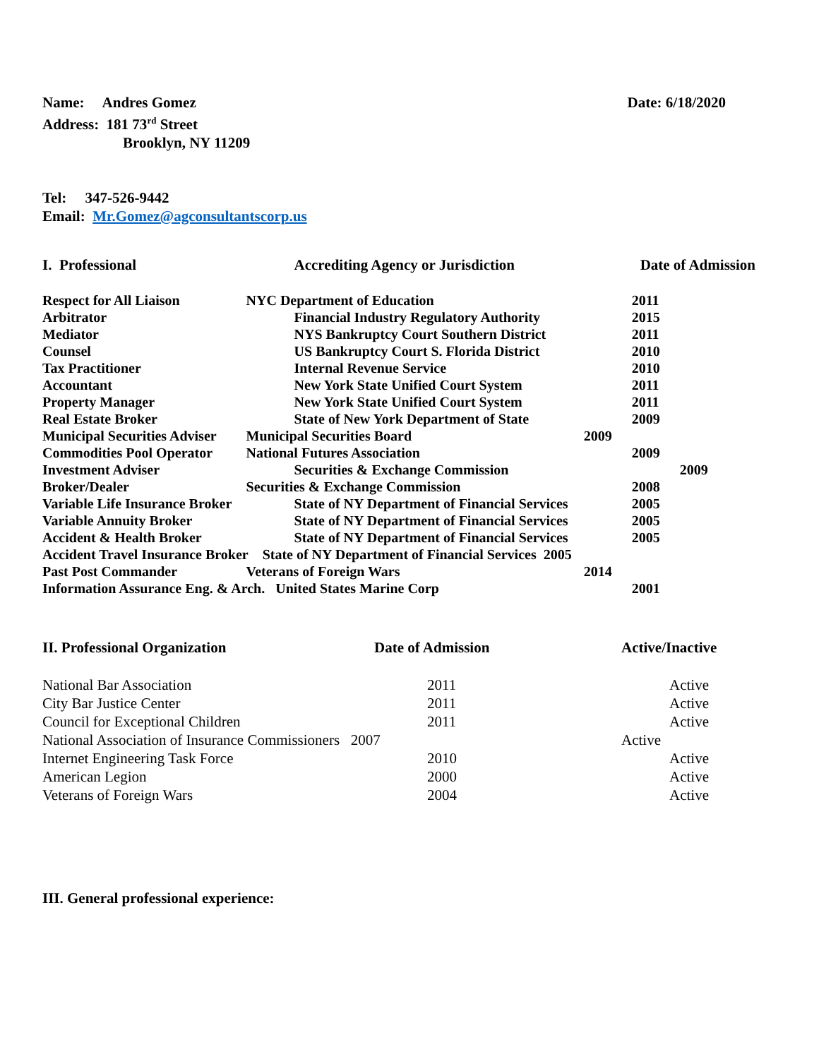Name: Andres Gomez
Address: 181 73<sup>rd</sup> Street
Brooklyn, NY 11209
Date: 6/18/2020
Tel: 347-526-9442
Email: Mr.Gomez@agconsultantscorp.us
| I. Professional | Accrediting Agency or Jurisdiction | Date of Admission |
| --- | --- | --- |
| Respect for All Liaison | NYC Department of Education | 2011 |
| Arbitrator | Financial Industry Regulatory Authority | 2015 |
| Mediator | NYS Bankruptcy Court Southern District | 2011 |
| Counsel | US Bankruptcy Court S. Florida District | 2010 |
| Tax Practitioner | Internal Revenue Service | 2010 |
| Accountant | New York State Unified Court System | 2011 |
| Property Manager | New York State Unified Court System | 2011 |
| Real Estate Broker | State of New York Department of State | 2009 |
| Municipal Securities Adviser | Municipal Securities Board 2009 | |
| Commodities Pool Operator | National Futures Association | 2009 |
| Investment Adviser | Securities & Exchange Commission | 2009 |
| Broker/Dealer | Securities & Exchange Commission | 2008 |
| Variable Life Insurance Broker | State of NY Department of Financial Services | 2005 |
| Variable Annuity Broker | State of NY Department of Financial Services | 2005 |
| Accident & Health Broker | State of NY Department of Financial Services | 2005 |
| Accident Travel Insurance Broker State of NY Department of Financial Services 2005 | | |
| Past Post Commander | Veterans of Foreign Wars 2014 | |
| Information Assurance Eng. & Arch. United States Marine Corp | | 2001 |
| II. Professional Organization | Date of Admission | Active/Inactive |
| --- | --- | --- |
| National Bar Association | 2011 | Active |
| City Bar Justice Center | 2011 | Active |
| Council for Exceptional Children | 2011 | Active |
| National Association of Insurance Commissioners 2007 | | Active |
| Internet Engineering Task Force | 2010 | Active |
| American Legion | 2000 | Active |
| Veterans of Foreign Wars | 2004 | Active |
III. General professional experience: